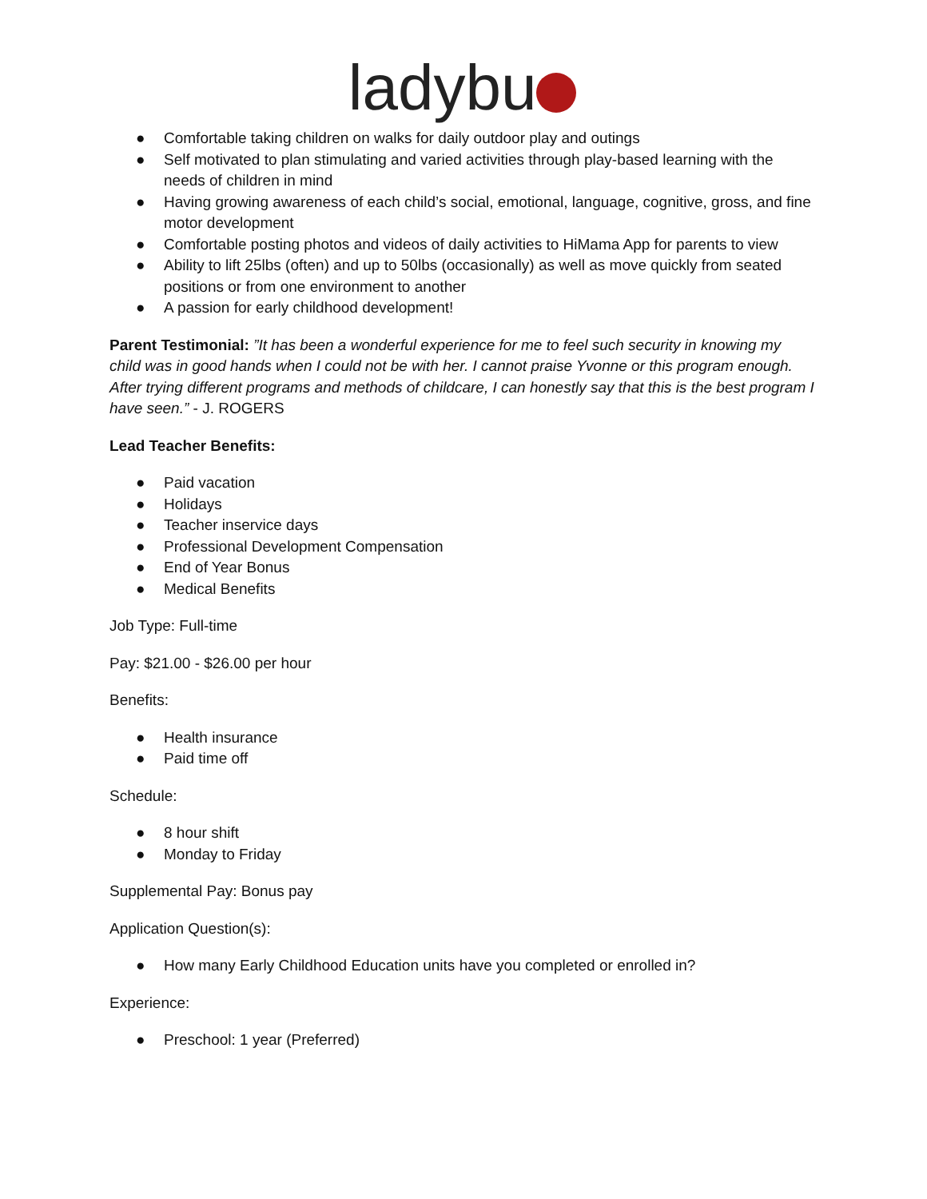ladybu
● Comfortable taking children on walks for daily outdoor play and outings
● Self motivated to plan stimulating and varied activities through play-based learning with the needs of children in mind
● Having growing awareness of each child’s social, emotional, language, cognitive, gross, and fine motor development
● Comfortable posting photos and videos of daily activities to HiMama App for parents to view
● Ability to lift 25lbs (often) and up to 50lbs (occasionally) as well as move quickly from seated positions or from one environment to another
● A passion for early childhood development!
Parent Testimonial: ”It has been a wonderful experience for me to feel such security in knowing my child was in good hands when I could not be with her. I cannot praise Yvonne or this program enough. After trying different programs and methods of childcare, I can honestly say that this is the best program I have seen.” - J. ROGERS
Lead Teacher Benefits:
● Paid vacation
● Holidays
● Teacher inservice days
● Professional Development Compensation
● End of Year Bonus
● Medical Benefits
Job Type: Full-time
Pay: $21.00 - $26.00 per hour
Benefits:
● Health insurance
● Paid time off
Schedule:
● 8 hour shift
● Monday to Friday
Supplemental Pay: Bonus pay
Application Question(s):
● How many Early Childhood Education units have you completed or enrolled in?
Experience:
● Preschool: 1 year (Preferred)